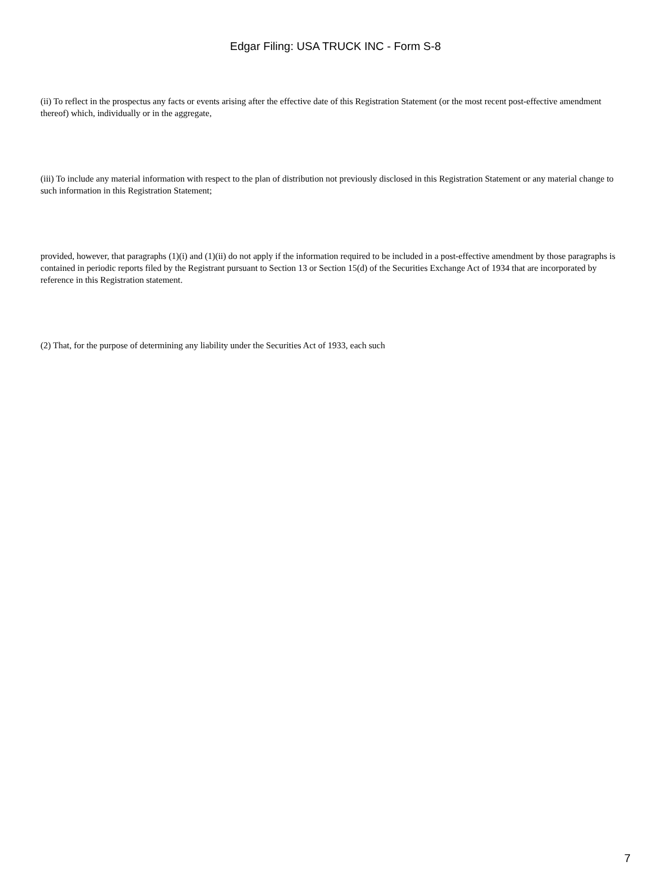Edgar Filing: USA TRUCK INC - Form S-8
(ii) To reflect in the prospectus any facts or events arising after the effective date of this Registration Statement (or the most recent post-effective amendment thereof) which, individually or in the aggregate,
(iii) To include any material information with respect to the plan of distribution not previously disclosed in this Registration Statement or any material change to such information in this Registration Statement;
provided, however, that paragraphs (1)(i) and (1)(ii) do not apply if the information required to be included in a post-effective amendment by those paragraphs is contained in periodic reports filed by the Registrant pursuant to Section 13 or Section 15(d) of the Securities Exchange Act of 1934 that are incorporated by reference in this Registration statement.
(2) That, for the purpose of determining any liability under the Securities Act of 1933, each such
7